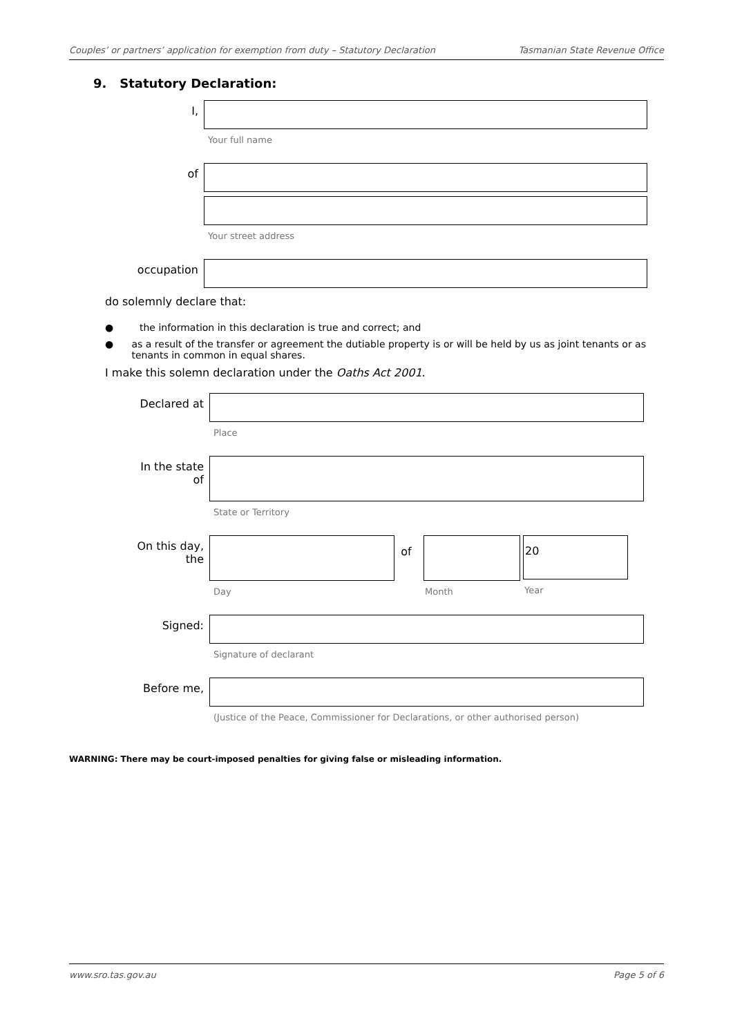Couples’ or partners’ application for exemption from duty – Statutory Declaration Tasmanian State Revenue Office
9. Statutory Declaration:
I,
Your full name
of
Your street address
occupation
do solemnly declare that:
● the information in this declaration is true and correct; and
● as a result of the transfer or agreement the dutiable property is or will be held by us as joint tenants or as tenants in common in equal shares.
I make this solemn declaration under the Oaths Act 2001.
Declared at
Place
In the state
of
State or Territory
On this day,
the
Day
of
Month
20
Year
Signed:
Signature of declarant
Before me,
(Justice of the Peace, Commissioner for Declarations, or other authorised person)
WARNING: There may be court-imposed penalties for giving false or misleading information.
www.sro.tas.gov.au Page 5 of 6